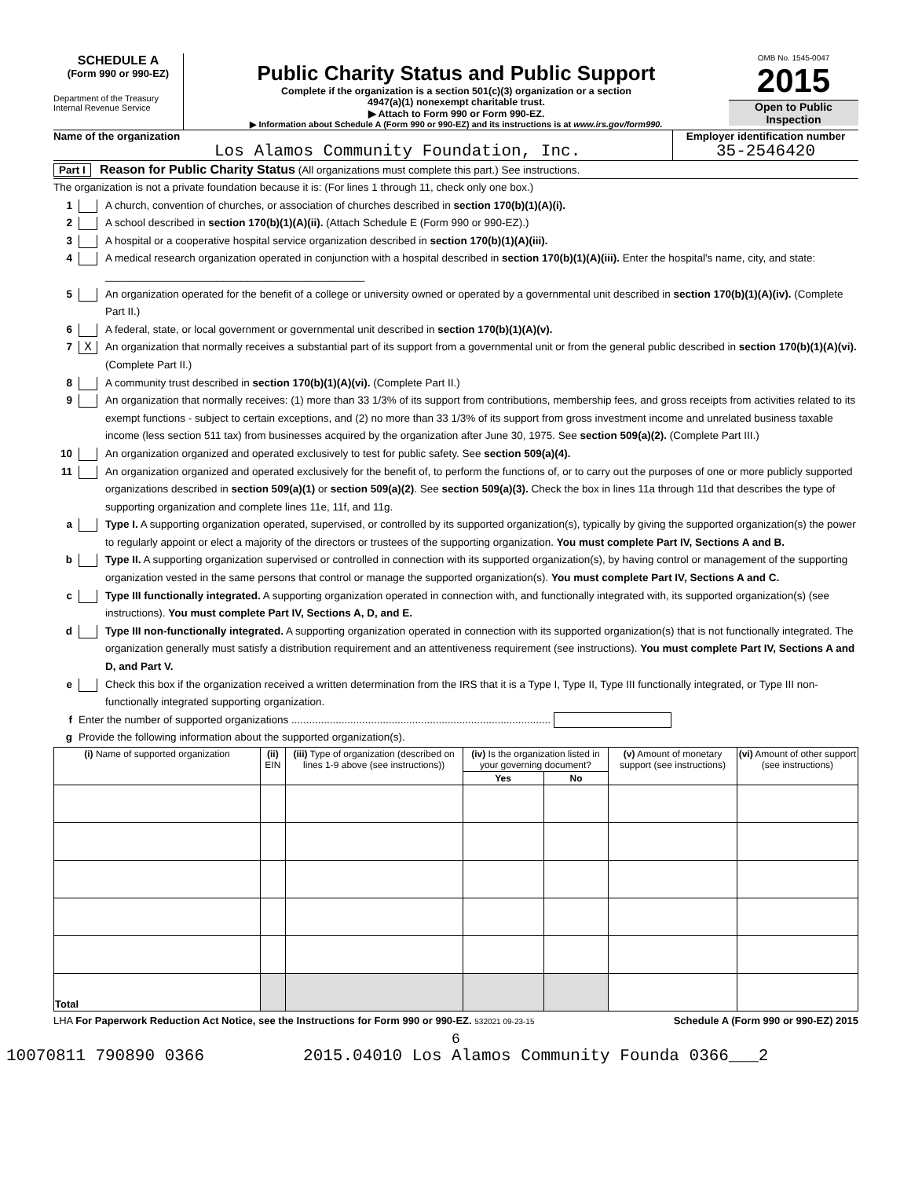SCHEDULE A
(Form 990 or 990-EZ)
Department of the Treasury
Internal Revenue Service
Public Charity Status and Public Support
Complete if the organization is a section 501(c)(3) organization or a section
4947(a)(1) nonexempt charitable trust.
▶ Attach to Form 990 or Form 990-EZ.
▶ Information about Schedule A (Form 990 or 990-EZ) and its instructions is at www.irs.gov/form990.
OMB No. 1545-0047
2015
Open to Public Inspection
Name of the organization
Los Alamos Community Foundation, Inc.
Employer identification number
35-2546420
Part I Reason for Public Charity Status (All organizations must complete this part.) See instructions.
The organization is not a private foundation because it is: (For lines 1 through 11, check only one box.)
1 A church, convention of churches, or association of churches described in section 170(b)(1)(A)(i).
2 A school described in section 170(b)(1)(A)(ii). (Attach Schedule E (Form 990 or 990-EZ).)
3 A hospital or a cooperative hospital service organization described in section 170(b)(1)(A)(iii).
4 A medical research organization operated in conjunction with a hospital described in section 170(b)(1)(A)(iii). Enter the hospital's name, city, and state: ____________________________________________
5 An organization operated for the benefit of a college or university owned or operated by a governmental unit described in section 170(b)(1)(A)(iv). (Complete Part II.)
6 A federal, state, or local government or governmental unit described in section 170(b)(1)(A)(v).
7 X An organization that normally receives a substantial part of its support from a governmental unit or from the general public described in section 170(b)(1)(A)(vi). (Complete Part II.)
8 A community trust described in section 170(b)(1)(A)(vi). (Complete Part II.)
9 An organization that normally receives: (1) more than 33 1/3% of its support from contributions, membership fees, and gross receipts from activities related to its exempt functions - subject to certain exceptions, and (2) no more than 33 1/3% of its support from gross investment income and unrelated business taxable income (less section 511 tax) from businesses acquired by the organization after June 30, 1975. See section 509(a)(2). (Complete Part III.)
10 An organization organized and operated exclusively to test for public safety. See section 509(a)(4).
11 An organization organized and operated exclusively for the benefit of, to perform the functions of, or to carry out the purposes of one or more publicly supported organizations described in section 509(a)(1) or section 509(a)(2). See section 509(a)(3). Check the box in lines 11a through 11d that describes the type of supporting organization and complete lines 11e, 11f, and 11g.
a Type I. A supporting organization operated, supervised, or controlled by its supported organization(s), typically by giving the supported organization(s) the power to regularly appoint or elect a majority of the directors or trustees of the supporting organization. You must complete Part IV, Sections A and B.
b Type II. A supporting organization supervised or controlled in connection with its supported organization(s), by having control or management of the supporting organization vested in the same persons that control or manage the supported organization(s). You must complete Part IV, Sections A and C.
c Type III functionally integrated. A supporting organization operated in connection with, and functionally integrated with, its supported organization(s) (see instructions). You must complete Part IV, Sections A, D, and E.
d Type III non-functionally integrated. A supporting organization operated in connection with its supported organization(s) that is not functionally integrated. The organization generally must satisfy a distribution requirement and an attentiveness requirement (see instructions). You must complete Part IV, Sections A and D, and Part V.
e Check this box if the organization received a written determination from the IRS that it is a Type I, Type II, Type III functionally integrated, or Type III non-functionally integrated supporting organization.
f Enter the number of supported organizations ........................................................................................
g Provide the following information about the supported organization(s).
| (i) Name of supported organization | (ii) EIN | (iii) Type of organization (described on lines 1-9 above (see instructions)) | (iv) Is the organization listed in your governing document? | | (v) Amount of monetary support (see instructions) | (vi) Amount of other support (see instructions) |
| --- | --- | --- | --- | --- | --- | --- |
| | | | Yes | No | | |
| Total | | | | | | |
LHA For Paperwork Reduction Act Notice, see the Instructions for Form 990 or 990-EZ. 532021 09-23-15 Schedule A (Form 990 or 990-EZ) 2015
6
10070811 790890 0366 2015.04010 Los Alamos Community Founda 0366___2